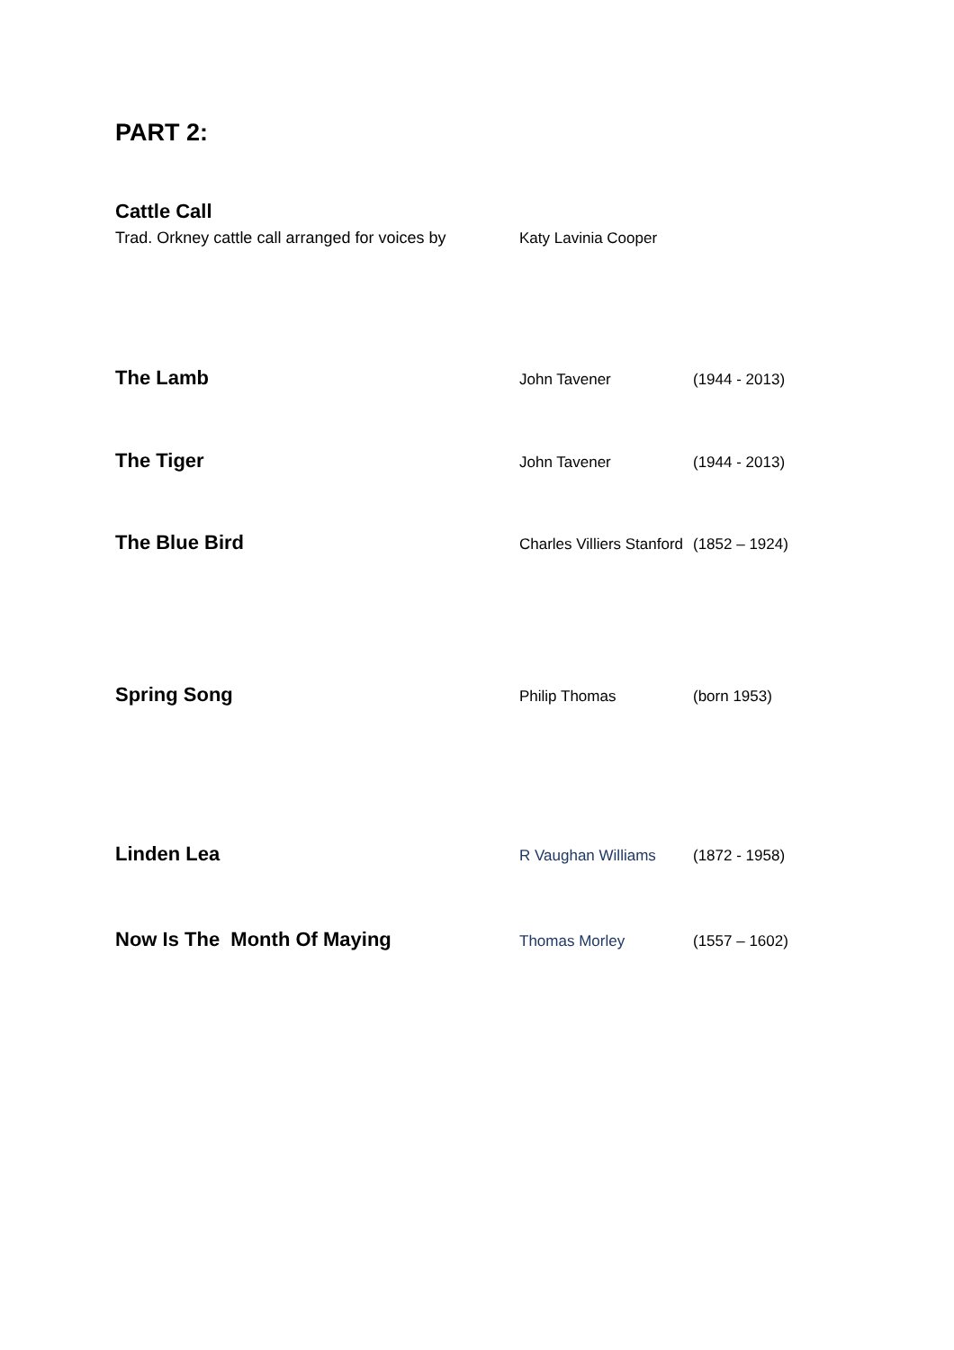PART 2:
Cattle Call
Trad. Orkney cattle call arranged for voices by
Katy Lavinia Cooper
The Lamb
John Tavener (1944 - 2013)
The Tiger
John Tavener (1944 - 2013)
The Blue Bird
Charles Villiers Stanford
(1852 – 1924)
Spring Song
Philip Thomas (born 1953)
Linden Lea
R Vaughan Williams (1872 - 1958)
Now Is The Month Of Maying
Thomas Morley (1557 – 1602)